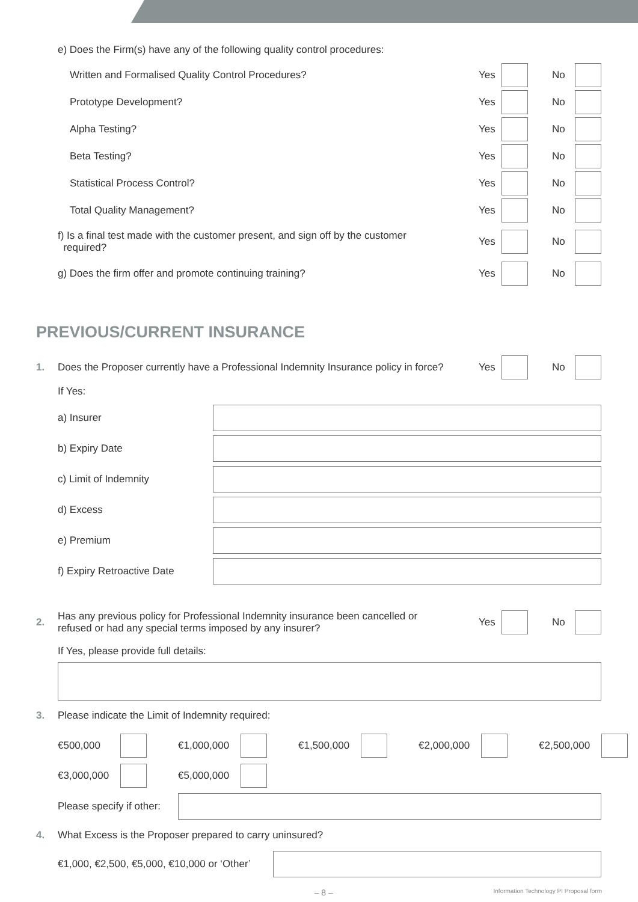e) Does the Firm(s) have any of the following quality control procedures:
Written and Formalised Quality Control Procedures?
Yes No
Prototype Development?
Yes No
Alpha Testing?
Yes No
Beta Testing?
Yes No
Statistical Process Control?
Yes No
Total Quality Management?
Yes No
f) Is a final test made with the customer present, and sign off by the customer
required?
Yes No
g) Does the firm offer and promote continuing training?
Yes No
PREVIOUS/CURRENT INSURANCE
1.
Does the Proposer currently have a Professional Indemnity Insurance policy in force?
Yes No
If Yes:
a) Insurer
b) Expiry Date
c) Limit of Indemnity
d) Excess
e) Premium
f) Expiry Retroactive Date
2.
Has any previous policy for Professional Indemnity insurance been cancelled or
refused or had any special terms imposed by any insurer?
Yes No
If Yes, please provide full details:
3. Please indicate the Limit of Indemnity required:
€500,000
€1,000,000
€1,500,000
€2,000,000
€2,500,000
€3,000,000
€5,000,000
Please specify if other:
4. What Excess is the Proposer prepared to carry uninsured?
€1,000, €2,500, €5,000, €10,000 or ‘Other’
– 8 –
Information Technology PI Proposal form